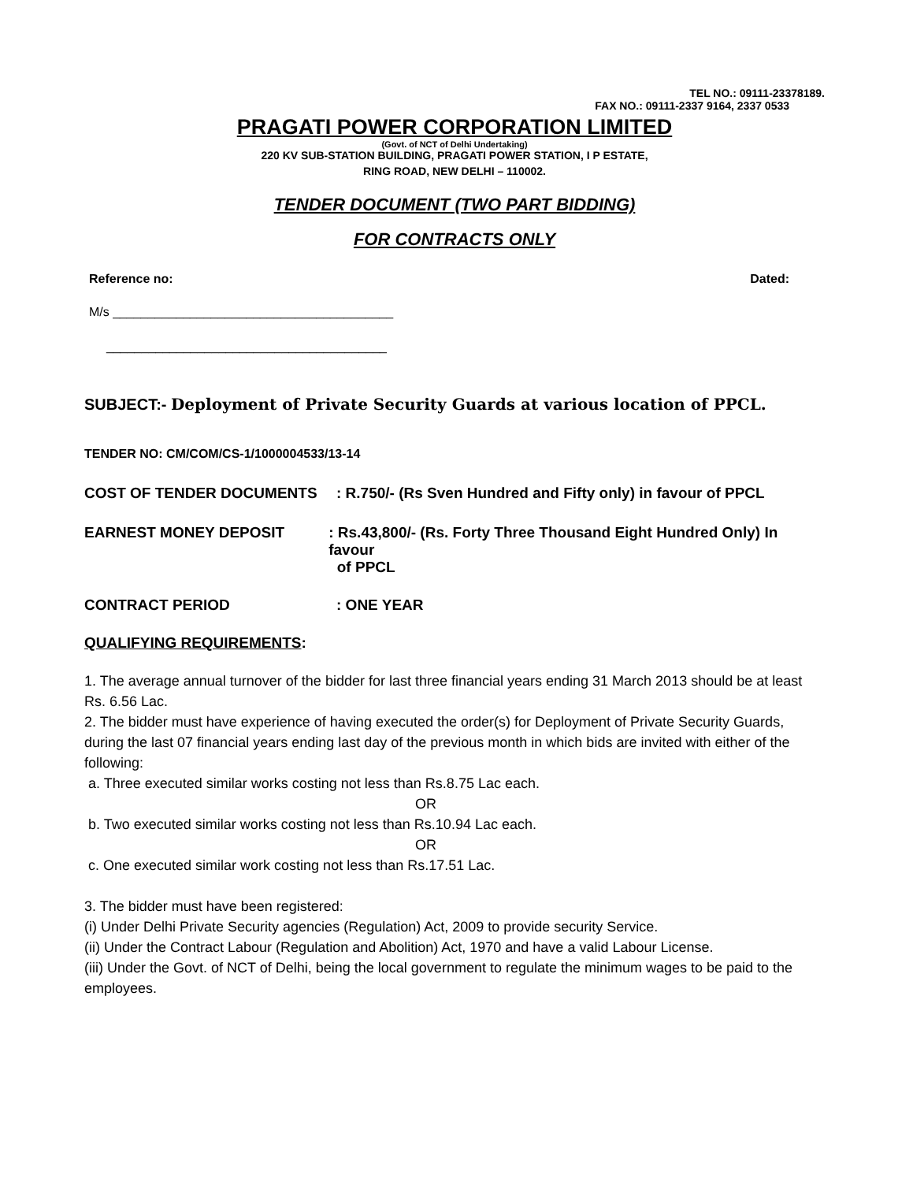TEL NO.: 09111-23378189.
FAX NO.: 09111-2337 9164, 2337 0533
PRAGATI POWER CORPORATION LIMITED
(Govt. of NCT of Delhi Undertaking)
220 KV SUB-STATION BUILDING, PRAGATI POWER STATION, I P ESTATE,
RING ROAD, NEW DELHI – 110002.
TENDER DOCUMENT (TWO PART BIDDING)
FOR CONTRACTS ONLY
Reference no: Dated:
M/s ________________________________________
________________________________________
SUBJECT:- Deployment of Private Security Guards at various location of PPCL.
TENDER NO: CM/COM/CS-1/1000004533/13-14
COST OF TENDER DOCUMENTS: R.750/- (Rs Sven Hundred and Fifty only) in favour of PPCL
EARNEST MONEY DEPOSIT: Rs.43,800/- (Rs. Forty Three Thousand Eight Hundred Only) In favour
of PPCL
CONTRACT PERIOD: ONE YEAR
QUALIFYING REQUIREMENTS:
1. The average annual turnover of the bidder for last three financial years ending 31 March 2013 should be at least Rs. 6.56 Lac.
2. The bidder must have experience of having executed the order(s) for Deployment of Private Security Guards, during the last 07 financial years ending last day of the previous month in which bids are invited with either of the following:
a. Three executed similar works costing not less than Rs.8.75 Lac each.
OR
b. Two executed similar works costing not less than Rs.10.94 Lac each.
OR
c. One executed similar work costing not less than Rs.17.51 Lac.
3. The bidder must have been registered:
(i) Under Delhi Private Security agencies (Regulation) Act, 2009 to provide security Service.
(ii) Under the Contract Labour (Regulation and Abolition) Act, 1970 and have a valid Labour License.
(iii) Under the Govt. of NCT of Delhi, being the local government to regulate the minimum wages to be paid to the employees.